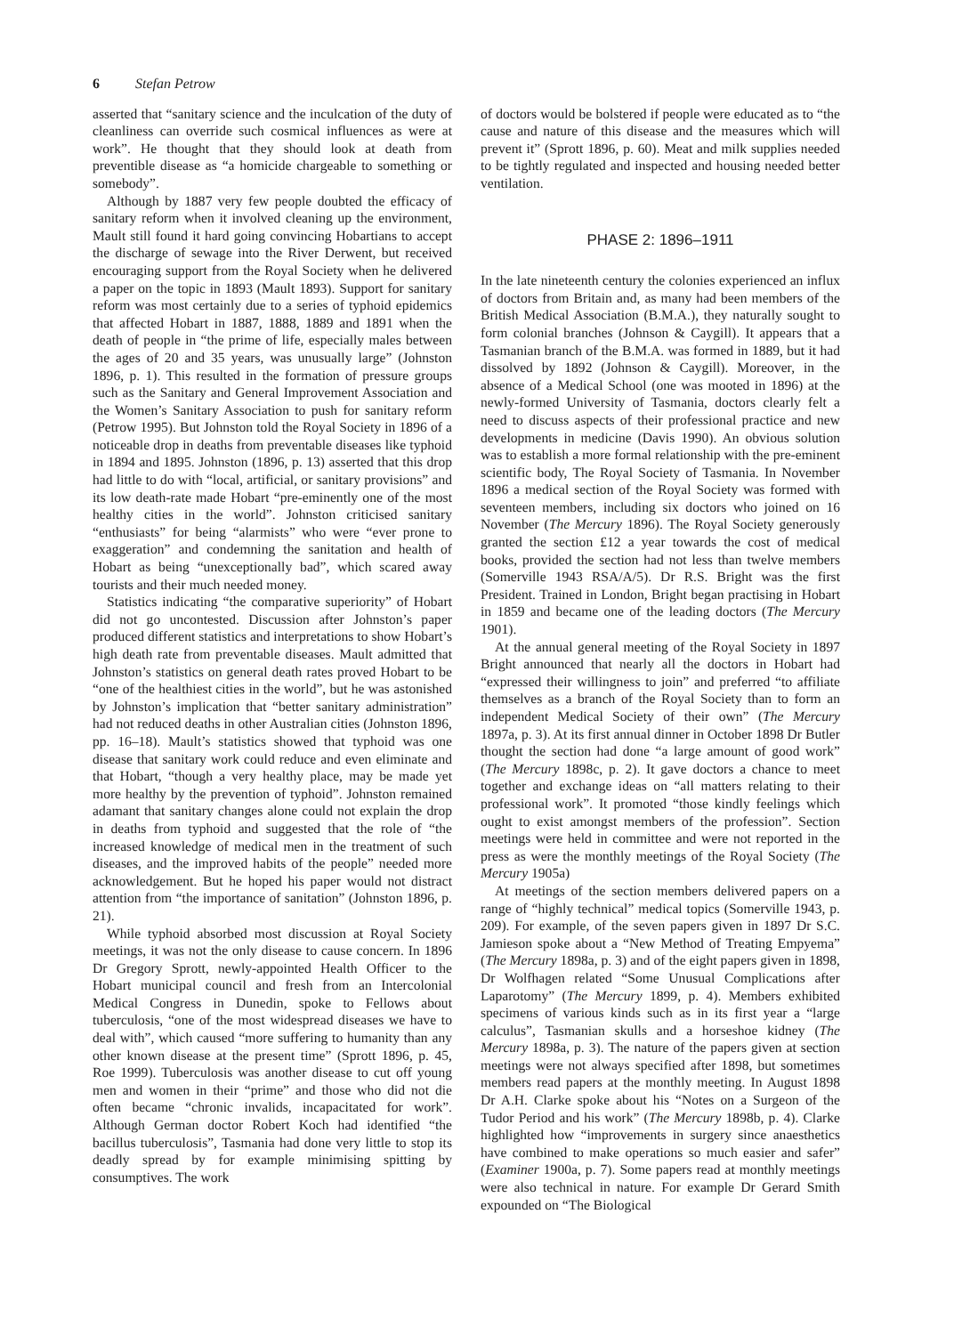6 Stefan Petrow
asserted that “sanitary science and the inculcation of the duty of cleanliness can override such cosmical influences as were at work”. He thought that they should look at death from preventible disease as “a homicide chargeable to something or somebody”.
Although by 1887 very few people doubted the efficacy of sanitary reform when it involved cleaning up the environment, Mault still found it hard going convincing Hobartians to accept the discharge of sewage into the River Derwent, but received encouraging support from the Royal Society when he delivered a paper on the topic in 1893 (Mault 1893). Support for sanitary reform was most certainly due to a series of typhoid epidemics that affected Hobart in 1887, 1888, 1889 and 1891 when the death of people in “the prime of life, especially males between the ages of 20 and 35 years, was unusually large” (Johnston 1896, p. 1). This resulted in the formation of pressure groups such as the Sanitary and General Improvement Association and the Women’s Sanitary Association to push for sanitary reform (Petrow 1995). But Johnston told the Royal Society in 1896 of a noticeable drop in deaths from preventable diseases like typhoid in 1894 and 1895. Johnston (1896, p. 13) asserted that this drop had little to do with “local, artificial, or sanitary provisions” and its low death-rate made Hobart “pre-eminently one of the most healthy cities in the world”. Johnston criticised sanitary “enthusiasts” for being “alarmists” who were “ever prone to exaggeration” and condemning the sanitation and health of Hobart as being “unexceptionally bad”, which scared away tourists and their much needed money.
Statistics indicating “the comparative superiority” of Hobart did not go uncontested. Discussion after Johnston’s paper produced different statistics and interpretations to show Hobart’s high death rate from preventable diseases. Mault admitted that Johnston’s statistics on general death rates proved Hobart to be “one of the healthiest cities in the world”, but he was astonished by Johnston’s implication that “better sanitary administration” had not reduced deaths in other Australian cities (Johnston 1896, pp. 16–18). Mault’s statistics showed that typhoid was one disease that sanitary work could reduce and even eliminate and that Hobart, “though a very healthy place, may be made yet more healthy by the prevention of typhoid”. Johnston remained adamant that sanitary changes alone could not explain the drop in deaths from typhoid and suggested that the role of “the increased knowledge of medical men in the treatment of such diseases, and the improved habits of the people” needed more acknowledgement. But he hoped his paper would not distract attention from “the importance of sanitation” (Johnston 1896, p. 21).
While typhoid absorbed most discussion at Royal Society meetings, it was not the only disease to cause concern. In 1896 Dr Gregory Sprott, newly-appointed Health Officer to the Hobart municipal council and fresh from an Intercolonial Medical Congress in Dunedin, spoke to Fellows about tuberculosis, “one of the most widespread diseases we have to deal with”, which caused “more suffering to humanity than any other known disease at the present time” (Sprott 1896, p. 45, Roe 1999). Tuberculosis was another disease to cut off young men and women in their “prime” and those who did not die often became “chronic invalids, incapacitated for work”. Although German doctor Robert Koch had identified “the bacillus tuberculosis”, Tasmania had done very little to stop its deadly spread by for example minimising spitting by consumptives. The work
of doctors would be bolstered if people were educated as to “the cause and nature of this disease and the measures which will prevent it” (Sprott 1896, p. 60). Meat and milk supplies needed to be tightly regulated and inspected and housing needed better ventilation.
PHASE 2: 1896–1911
In the late nineteenth century the colonies experienced an influx of doctors from Britain and, as many had been members of the British Medical Association (B.M.A.), they naturally sought to form colonial branches (Johnson & Caygill). It appears that a Tasmanian branch of the B.M.A. was formed in 1889, but it had dissolved by 1892 (Johnson & Caygill). Moreover, in the absence of a Medical School (one was mooted in 1896) at the newly-formed University of Tasmania, doctors clearly felt a need to discuss aspects of their professional practice and new developments in medicine (Davis 1990). An obvious solution was to establish a more formal relationship with the pre-eminent scientific body, The Royal Society of Tasmania. In November 1896 a medical section of the Royal Society was formed with seventeen members, including six doctors who joined on 16 November (The Mercury 1896). The Royal Society generously granted the section £12 a year towards the cost of medical books, provided the section had not less than twelve members (Somerville 1943 RSA/A/5). Dr R.S. Bright was the first President. Trained in London, Bright began practising in Hobart in 1859 and became one of the leading doctors (The Mercury 1901).
At the annual general meeting of the Royal Society in 1897 Bright announced that nearly all the doctors in Hobart had “expressed their willingness to join” and preferred “to affiliate themselves as a branch of the Royal Society than to form an independent Medical Society of their own” (The Mercury 1897a, p. 3). At its first annual dinner in October 1898 Dr Butler thought the section had done “a large amount of good work” (The Mercury 1898c, p. 2). It gave doctors a chance to meet together and exchange ideas on “all matters relating to their professional work”. It promoted “those kindly feelings which ought to exist amongst members of the profession”. Section meetings were held in committee and were not reported in the press as were the monthly meetings of the Royal Society (The Mercury 1905a)
At meetings of the section members delivered papers on a range of “highly technical” medical topics (Somerville 1943, p. 209). For example, of the seven papers given in 1897 Dr S.C. Jamieson spoke about a “New Method of Treating Empyema” (The Mercury 1898a, p. 3) and of the eight papers given in 1898, Dr Wolfhagen related “Some Unusual Complications after Laparotomy” (The Mercury 1899, p. 4). Members exhibited specimens of various kinds such as in its first year a “large calculus”, Tasmanian skulls and a horseshoe kidney (The Mercury 1898a, p. 3). The nature of the papers given at section meetings were not always specified after 1898, but sometimes members read papers at the monthly meeting. In August 1898 Dr A.H. Clarke spoke about his “Notes on a Surgeon of the Tudor Period and his work” (The Mercury 1898b, p. 4). Clarke highlighted how “improvements in surgery since anaesthetics have combined to make operations so much easier and safer” (Examiner 1900a, p. 7). Some papers read at monthly meetings were also technical in nature. For example Dr Gerard Smith expounded on “The Biological